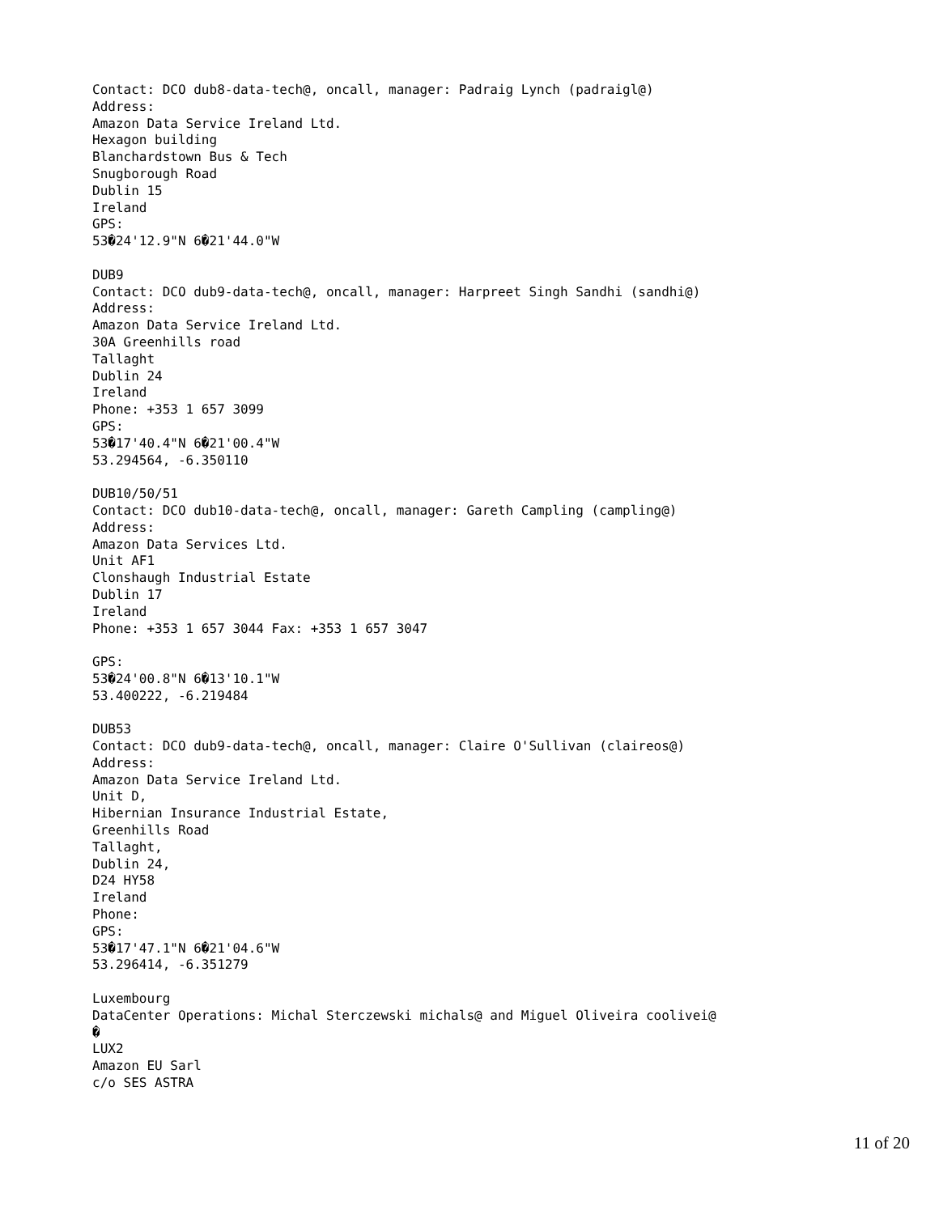Contact: DCO dub8-data-tech@, oncall, manager: Padraig Lynch (padraigl@)
Address:
Amazon Data Service Ireland Ltd.
Hexagon building
Blanchardstown Bus & Tech
Snugborough Road
Dublin 15
Ireland
GPS:
53�24'12.9"N 6�21'44.0"W

DUB9
Contact: DCO dub9-data-tech@, oncall, manager: Harpreet Singh Sandhi (sandhi@)
Address:
Amazon Data Service Ireland Ltd.
30A Greenhills road
Tallaght
Dublin 24
Ireland
Phone: +353 1 657 3099
GPS:
53�17'40.4"N 6�21'00.4"W
53.294564, -6.350110

DUB10/50/51
Contact: DCO dub10-data-tech@, oncall, manager: Gareth Campling (campling@)
Address:
Amazon Data Services Ltd.
Unit AF1
Clonshaugh Industrial Estate
Dublin 17
Ireland
Phone: +353 1 657 3044 Fax: +353 1 657 3047

GPS:
53�24'00.8"N 6�13'10.1"W
53.400222, -6.219484

DUB53
Contact: DCO dub9-data-tech@, oncall, manager: Claire O'Sullivan (claireos@)
Address:
Amazon Data Service Ireland Ltd.
Unit D,
Hibernian Insurance Industrial Estate,
Greenhills Road
Tallaght,
Dublin 24,
D24 HY58
Ireland
Phone:
GPS:
53�17'47.1"N 6�21'04.6"W
53.296414, -6.351279

Luxembourg
DataCenter Operations: Michal Sterczewski michals@ and Miguel Oliveira coolivei@
�
LUX2
Amazon EU Sarl
c/o SES ASTRA
11 of 20